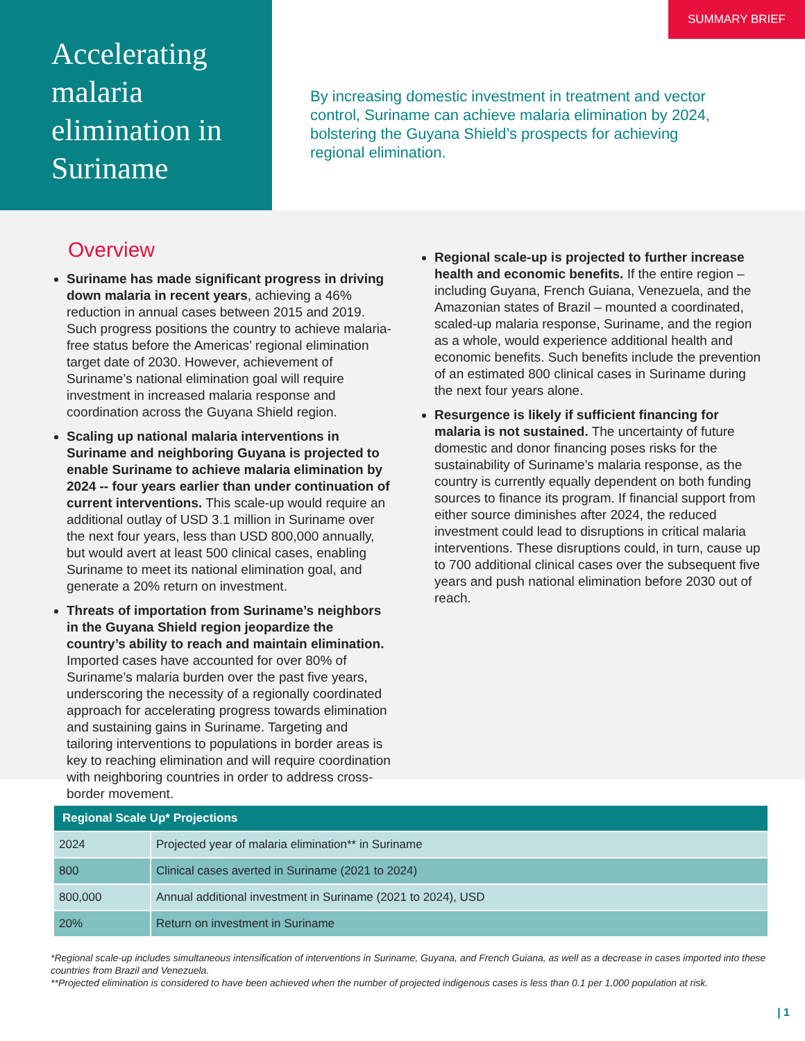Accelerating malaria elimination in Suriname
SUMMARY BRIEF
By increasing domestic investment in treatment and vector control, Suriname can achieve malaria elimination by 2024, bolstering the Guyana Shield’s prospects for achieving regional elimination.
Overview
Suriname has made significant progress in driving down malaria in recent years, achieving a 46% reduction in annual cases between 2015 and 2019. Such progress positions the country to achieve malaria-free status before the Americas’ regional elimination target date of 2030. However, achievement of Suriname’s national elimination goal will require investment in increased malaria response and coordination across the Guyana Shield region.
Scaling up national malaria interventions in Suriname and neighboring Guyana is projected to enable Suriname to achieve malaria elimination by 2024 -- four years earlier than under continuation of current interventions. This scale-up would require an additional outlay of USD 3.1 million in Suriname over the next four years, less than USD 800,000 annually, but would avert at least 500 clinical cases, enabling Suriname to meet its national elimination goal, and generate a 20% return on investment.
Threats of importation from Suriname’s neighbors in the Guyana Shield region jeopardize the country’s ability to reach and maintain elimination. Imported cases have accounted for over 80% of Suriname’s malaria burden over the past five years, underscoring the necessity of a regionally coordinated approach for accelerating progress towards elimination and sustaining gains in Suriname. Targeting and tailoring interventions to populations in border areas is key to reaching elimination and will require coordination with neighboring countries in order to address cross-border movement.
Regional scale-up is projected to further increase health and economic benefits. If the entire region – including Guyana, French Guiana, Venezuela, and the Amazonian states of Brazil – mounted a coordinated, scaled-up malaria response, Suriname, and the region as a whole, would experience additional health and economic benefits. Such benefits include the prevention of an estimated 800 clinical cases in Suriname during the next four years alone.
Resurgence is likely if sufficient financing for malaria is not sustained. The uncertainty of future domestic and donor financing poses risks for the sustainability of Suriname’s malaria response, as the country is currently equally dependent on both funding sources to finance its program. If financial support from either source diminishes after 2024, the reduced investment could lead to disruptions in critical malaria interventions. These disruptions could, in turn, cause up to 700 additional clinical cases over the subsequent five years and push national elimination before 2030 out of reach.
| Regional Scale Up* Projections | |
| --- | --- |
| 2024 | Projected year of malaria elimination** in Suriname |
| 800 | Clinical cases averted in Suriname (2021 to 2024) |
| 800,000 | Annual additional investment in Suriname (2021 to 2024), USD |
| 20% | Return on investment in Suriname |
*Regional scale-up includes simultaneous intensification of interventions in Suriname, Guyana, and French Guiana, as well as a decrease in cases imported into these countries from Brazil and Venezuela.
**Projected elimination is considered to have been achieved when the number of projected indigenous cases is less than 0.1 per 1,000 population at risk.
| 1